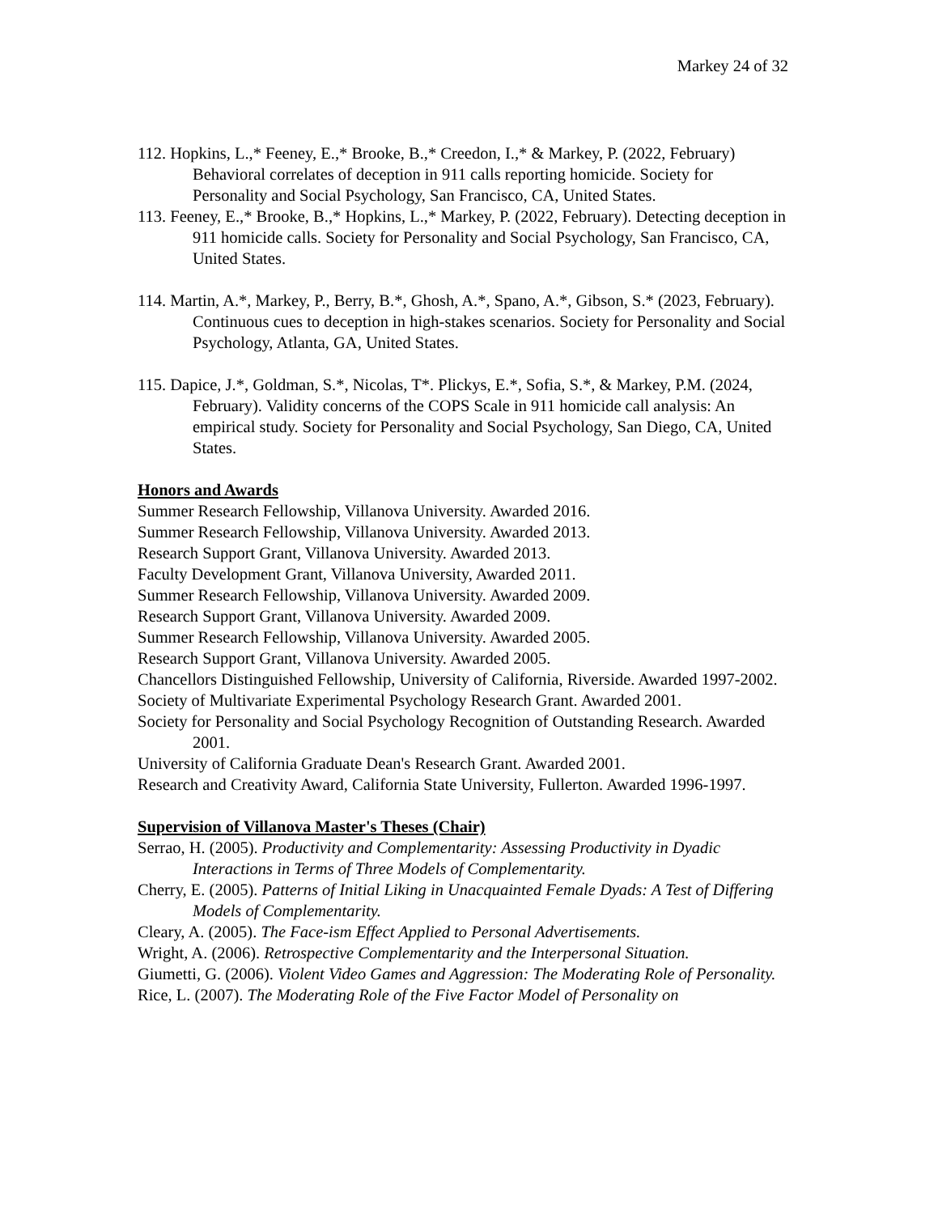Markey 24 of 32
112. Hopkins, L.,* Feeney, E.,* Brooke, B.,* Creedon, I.,* & Markey, P. (2022, February) Behavioral correlates of deception in 911 calls reporting homicide. Society for Personality and Social Psychology, San Francisco, CA, United States.
113. Feeney, E.,* Brooke, B.,* Hopkins, L.,* Markey, P. (2022, February). Detecting deception in 911 homicide calls. Society for Personality and Social Psychology, San Francisco, CA, United States.
114. Martin, A.*, Markey, P., Berry, B.*, Ghosh, A.*, Spano, A.*, Gibson, S.* (2023, February). Continuous cues to deception in high-stakes scenarios. Society for Personality and Social Psychology, Atlanta, GA, United States.
115. Dapice, J.*, Goldman, S.*, Nicolas, T*. Plickys, E.*, Sofia, S.*, & Markey, P.M. (2024, February). Validity concerns of the COPS Scale in 911 homicide call analysis: An empirical study. Society for Personality and Social Psychology, San Diego, CA, United States.
Honors and Awards
Summer Research Fellowship, Villanova University. Awarded 2016.
Summer Research Fellowship, Villanova University. Awarded 2013.
Research Support Grant, Villanova University. Awarded 2013.
Faculty Development Grant, Villanova University, Awarded 2011.
Summer Research Fellowship, Villanova University. Awarded 2009.
Research Support Grant, Villanova University. Awarded 2009.
Summer Research Fellowship, Villanova University. Awarded 2005.
Research Support Grant, Villanova University. Awarded 2005.
Chancellors Distinguished Fellowship, University of California, Riverside. Awarded 1997-2002.
Society of Multivariate Experimental Psychology Research Grant. Awarded 2001.
Society for Personality and Social Psychology Recognition of Outstanding Research. Awarded 2001.
University of California Graduate Dean's Research Grant. Awarded 2001.
Research and Creativity Award, California State University, Fullerton. Awarded 1996-1997.
Supervision of Villanova Master's Theses (Chair)
Serrao, H. (2005). Productivity and Complementarity: Assessing Productivity in Dyadic Interactions in Terms of Three Models of Complementarity.
Cherry, E. (2005). Patterns of Initial Liking in Unacquainted Female Dyads: A Test of Differing Models of Complementarity.
Cleary, A. (2005). The Face-ism Effect Applied to Personal Advertisements.
Wright, A. (2006). Retrospective Complementarity and the Interpersonal Situation.
Giumetti, G. (2006). Violent Video Games and Aggression: The Moderating Role of Personality.
Rice, L. (2007). The Moderating Role of the Five Factor Model of Personality on